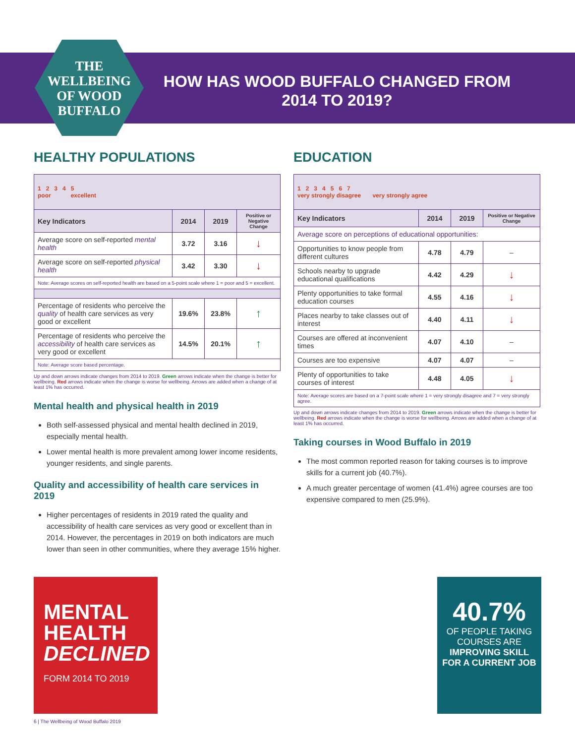THE WELLBEING OF WOOD BUFFALO
HOW HAS WOOD BUFFALO CHANGED FROM 2014 TO 2019?
HEALTHY POPULATIONS
| 1 2 3 4 5 poor excellent | | | |
| Key Indicators | 2014 | 2019 | Positive or Negative Change |
| Average score on self-reported mental health | 3.72 | 3.16 | ↓ |
| Average score on self-reported physical health | 3.42 | 3.30 | ↓ |
| Note: Average scores on self-reported health are based on a 5-point scale where 1 = poor and 5 = excellent. | | | |
| Percentage of residents who perceive the quality of health care services as very good or excellent | 19.6% | 23.8% | ↑ |
| Percentage of residents who perceive the accessibility of health care services as very good or excellent | 14.5% | 20.1% | ↑ |
| Note: Average score based percentage. | | | |
Up and down arrows indicate changes from 2014 to 2019. Green arrows indicate when the change is better for wellbeing. Red arrows indicate when the change is worse for wellbeing. Arrows are added when a change of at least 1% has occurred.
Mental health and physical health in 2019
Both self-assessed physical and mental health declined in 2019, especially mental health.
Lower mental health is more prevalent among lower income residents, younger residents, and single parents.
Quality and accessibility of health care services in 2019
Higher percentages of residents in 2019 rated the quality and accessibility of health care services as very good or excellent than in 2014. However, the percentages in 2019 on both indicators are much lower than seen in other communities, where they average 15% higher.
EDUCATION
| 1 2 3 4 5 6 7 very strongly disagree very strongly agree | | | |
| Key Indicators | 2014 | 2019 | Positive or Negative Change |
| Average score on perceptions of educational opportunities: | | | |
| Opportunities to know people from different cultures | 4.78 | 4.79 | – |
| Schools nearby to upgrade educational qualifications | 4.42 | 4.29 | ↓ |
| Plenty opportunities to take formal education courses | 4.55 | 4.16 | ↓ |
| Places nearby to take classes out of interest | 4.40 | 4.11 | ↓ |
| Courses are offered at inconvenient times | 4.07 | 4.10 | – |
| Courses are too expensive | 4.07 | 4.07 | – |
| Plenty of opportunities to take courses of interest | 4.48 | 4.05 | ↓ |
| Note: Average scores are based on a 7-point scale where 1 = very strongly disagree and 7 = very strongly agree. | | | |
Up and down arrows indicate changes from 2014 to 2019. Green arrows indicate when the change is better for wellbeing. Red arrows indicate when the change is worse for wellbeing. Arrows are added when a change of at least 1% has occurred.
Taking courses in Wood Buffalo in 2019
The most common reported reason for taking courses is to improve skills for a current job (40.7%).
A much greater percentage of women (41.4%) agree courses are too expensive compared to men (25.9%).
MENTAL HEALTH DECLINED
FORM 2014 TO 2019
40.7%
OF PEOPLE TAKING COURSES ARE
IMPROVING SKILL FOR A CURRENT JOB
6 | The Wellbeing of Wood Buffalo 2019